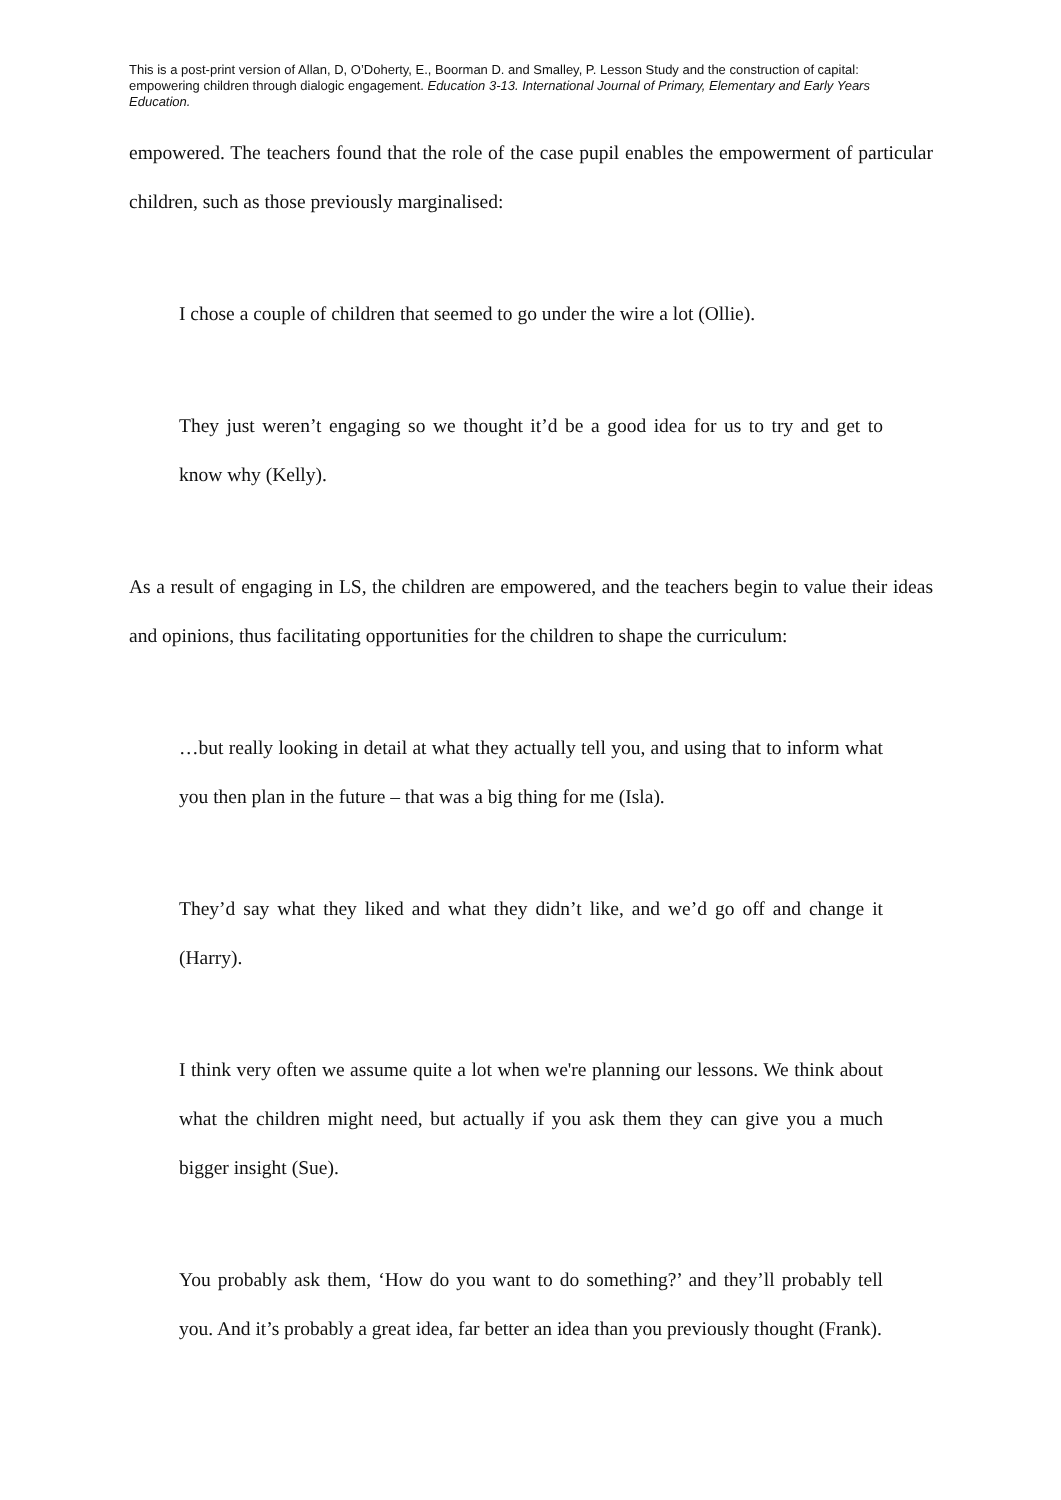This is a post-print version of Allan, D, O’Doherty, E., Boorman D. and Smalley, P. Lesson Study and the construction of capital: empowering children through dialogic engagement. Education 3-13. International Journal of Primary, Elementary and Early Years Education.
empowered. The teachers found that the role of the case pupil enables the empowerment of particular children, such as those previously marginalised:
I chose a couple of children that seemed to go under the wire a lot (Ollie).
They just weren’t engaging so we thought it’d be a good idea for us to try and get to know why (Kelly).
As a result of engaging in LS, the children are empowered, and the teachers begin to value their ideas and opinions, thus facilitating opportunities for the children to shape the curriculum:
…but really looking in detail at what they actually tell you, and using that to inform what you then plan in the future – that was a big thing for me (Isla).
They’d say what they liked and what they didn’t like, and we’d go off and change it (Harry).
I think very often we assume quite a lot when we're planning our lessons. We think about what the children might need, but actually if you ask them they can give you a much bigger insight (Sue).
You probably ask them, ‘How do you want to do something?’ and they’ll probably tell you. And it’s probably a great idea, far better an idea than you previously thought (Frank).